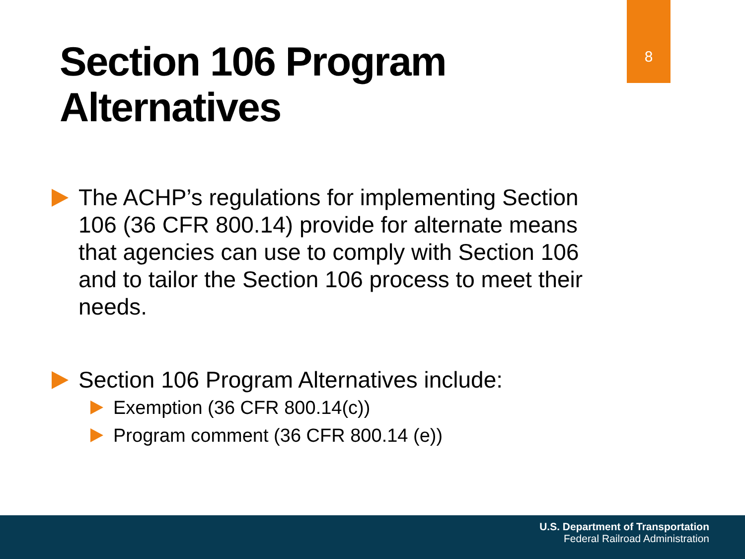8
Section 106 Program
Alternatives
The ACHP’s regulations for implementing Section 106 (36 CFR 800.14) provide for alternate means that agencies can use to comply with Section 106 and to tailor the Section 106 process to meet their needs.
Section 106 Program Alternatives include:
Exemption (36 CFR 800.14(c))
Program comment (36 CFR 800.14 (e))
U.S. Department of Transportation
Federal Railroad Administration